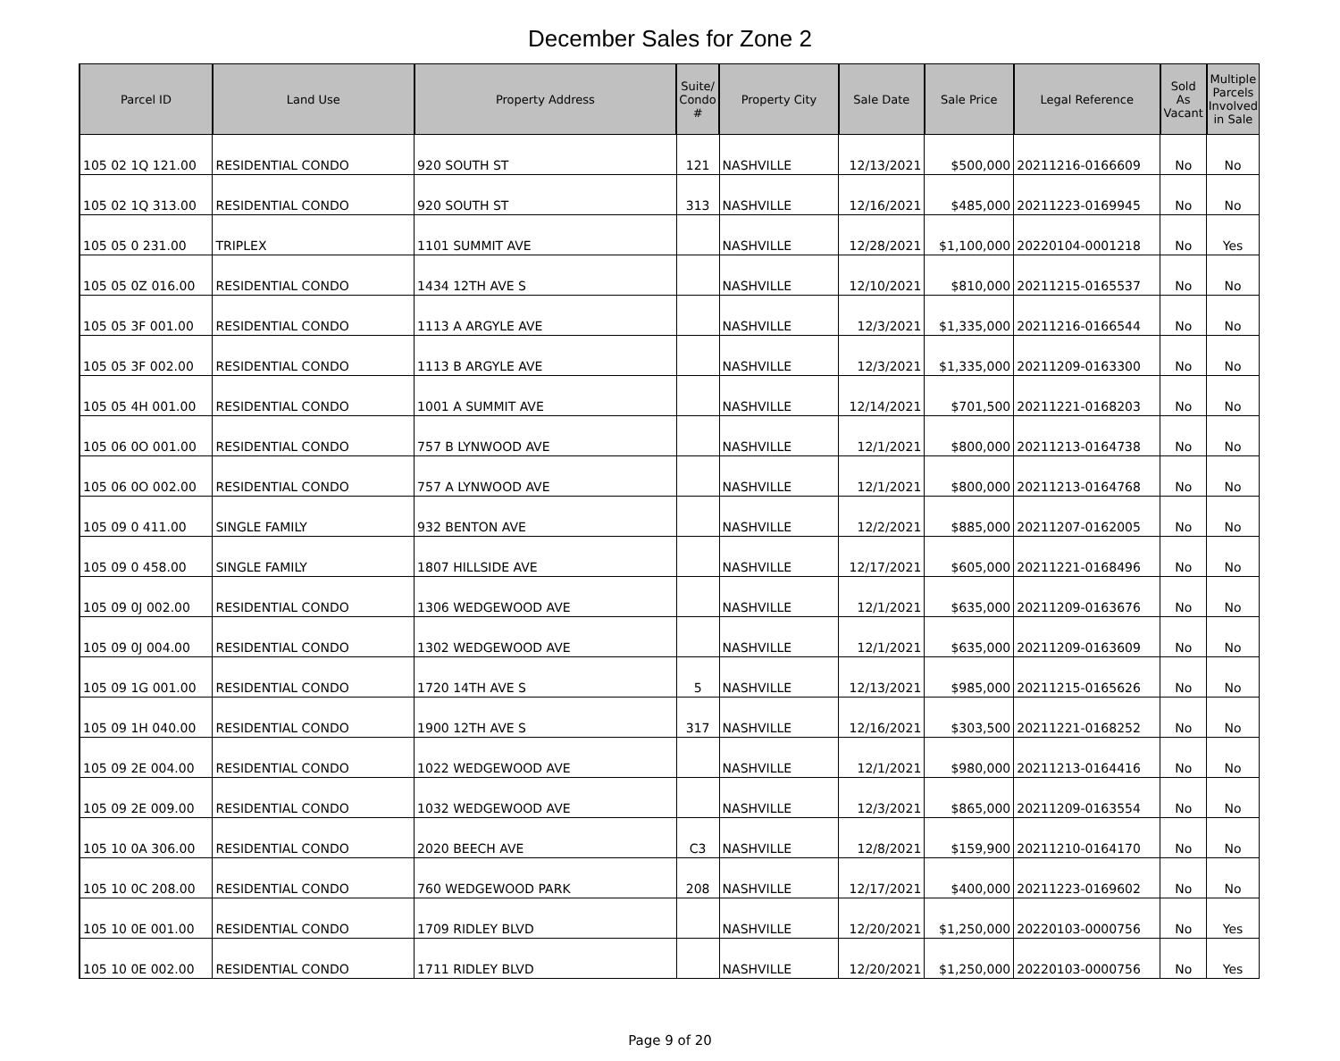December Sales for Zone 2
| Parcel ID | Land Use | Property Address | Suite/ Condo # | Property City | Sale Date | Sale Price | Legal Reference | Sold As Vacant | Multiple Parcels Involved in Sale |
| --- | --- | --- | --- | --- | --- | --- | --- | --- | --- |
| 105 02 1Q 121.00 | RESIDENTIAL CONDO | 920 SOUTH ST | 121 | NASHVILLE | 12/13/2021 | $500,000 | 20211216-0166609 | No | No |
| 105 02 1Q 313.00 | RESIDENTIAL CONDO | 920 SOUTH ST | 313 | NASHVILLE | 12/16/2021 | $485,000 | 20211223-0169945 | No | No |
| 105 05 0 231.00 | TRIPLEX | 1101 SUMMIT AVE | | NASHVILLE | 12/28/2021 | $1,100,000 | 20220104-0001218 | No | Yes |
| 105 05 0Z 016.00 | RESIDENTIAL CONDO | 1434 12TH AVE S | | NASHVILLE | 12/10/2021 | $810,000 | 20211215-0165537 | No | No |
| 105 05 3F 001.00 | RESIDENTIAL CONDO | 1113 A ARGYLE AVE | | NASHVILLE | 12/3/2021 | $1,335,000 | 20211216-0166544 | No | No |
| 105 05 3F 002.00 | RESIDENTIAL CONDO | 1113 B ARGYLE AVE | | NASHVILLE | 12/3/2021 | $1,335,000 | 20211209-0163300 | No | No |
| 105 05 4H 001.00 | RESIDENTIAL CONDO | 1001 A SUMMIT AVE | | NASHVILLE | 12/14/2021 | $701,500 | 20211221-0168203 | No | No |
| 105 06 0O 001.00 | RESIDENTIAL CONDO | 757 B LYNWOOD AVE | | NASHVILLE | 12/1/2021 | $800,000 | 20211213-0164738 | No | No |
| 105 06 0O 002.00 | RESIDENTIAL CONDO | 757 A LYNWOOD AVE | | NASHVILLE | 12/1/2021 | $800,000 | 20211213-0164768 | No | No |
| 105 09 0 411.00 | SINGLE FAMILY | 932 BENTON AVE | | NASHVILLE | 12/2/2021 | $885,000 | 20211207-0162005 | No | No |
| 105 09 0 458.00 | SINGLE FAMILY | 1807 HILLSIDE AVE | | NASHVILLE | 12/17/2021 | $605,000 | 20211221-0168496 | No | No |
| 105 09 0J 002.00 | RESIDENTIAL CONDO | 1306 WEDGEWOOD AVE | | NASHVILLE | 12/1/2021 | $635,000 | 20211209-0163676 | No | No |
| 105 09 0J 004.00 | RESIDENTIAL CONDO | 1302 WEDGEWOOD AVE | | NASHVILLE | 12/1/2021 | $635,000 | 20211209-0163609 | No | No |
| 105 09 1G 001.00 | RESIDENTIAL CONDO | 1720 14TH AVE S | 5 | NASHVILLE | 12/13/2021 | $985,000 | 20211215-0165626 | No | No |
| 105 09 1H 040.00 | RESIDENTIAL CONDO | 1900 12TH AVE S | 317 | NASHVILLE | 12/16/2021 | $303,500 | 20211221-0168252 | No | No |
| 105 09 2E 004.00 | RESIDENTIAL CONDO | 1022 WEDGEWOOD AVE | | NASHVILLE | 12/1/2021 | $980,000 | 20211213-0164416 | No | No |
| 105 09 2E 009.00 | RESIDENTIAL CONDO | 1032 WEDGEWOOD AVE | | NASHVILLE | 12/3/2021 | $865,000 | 20211209-0163554 | No | No |
| 105 10 0A 306.00 | RESIDENTIAL CONDO | 2020 BEECH AVE | C3 | NASHVILLE | 12/8/2021 | $159,900 | 20211210-0164170 | No | No |
| 105 10 0C 208.00 | RESIDENTIAL CONDO | 760 WEDGEWOOD PARK | 208 | NASHVILLE | 12/17/2021 | $400,000 | 20211223-0169602 | No | No |
| 105 10 0E 001.00 | RESIDENTIAL CONDO | 1709 RIDLEY BLVD | | NASHVILLE | 12/20/2021 | $1,250,000 | 20220103-0000756 | No | Yes |
| 105 10 0E 002.00 | RESIDENTIAL CONDO | 1711 RIDLEY BLVD | | NASHVILLE | 12/20/2021 | $1,250,000 | 20220103-0000756 | No | Yes |
Page 9 of 20